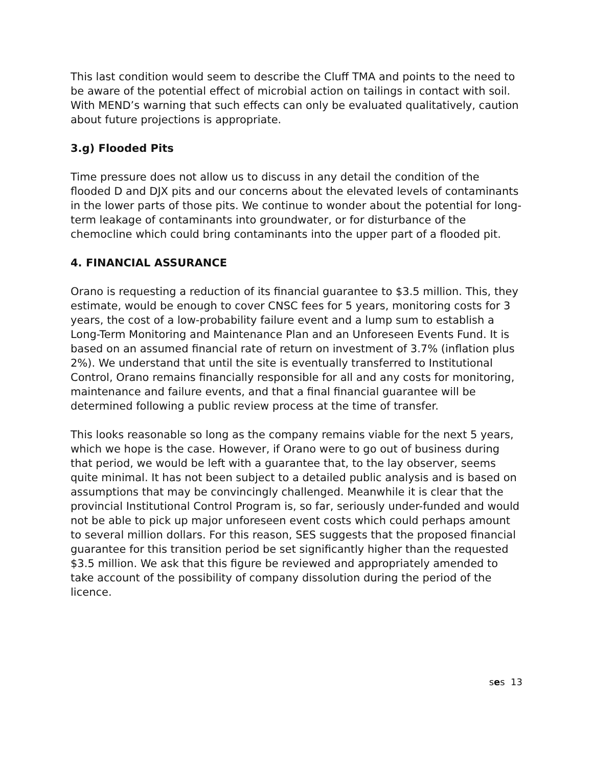This last condition would seem to describe the Cluff TMA and points to the need to be aware of the potential effect of microbial action on tailings in contact with soil. With MEND’s warning that such effects can only be evaluated qualitatively, caution about future projections is appropriate.
3.g) Flooded Pits
Time pressure does not allow us to discuss in any detail the condition of the flooded D and DJX pits and our concerns about the elevated levels of contaminants in the lower parts of those pits. We continue to wonder about the potential for long-term leakage of contaminants into groundwater, or for disturbance of the chemocline which could bring contaminants into the upper part of a flooded pit.
4. FINANCIAL ASSURANCE
Orano is requesting a reduction of its financial guarantee to $3.5 million. This, they estimate, would be enough to cover CNSC fees for 5 years, monitoring costs for 3 years, the cost of a low-probability failure event and a lump sum to establish a Long-Term Monitoring and Maintenance Plan and an Unforeseen Events Fund. It is based on an assumed financial rate of return on investment of 3.7% (inflation plus 2%). We understand that until the site is eventually transferred to Institutional Control, Orano remains financially responsible for all and any costs for monitoring, maintenance and failure events, and that a final financial guarantee will be determined following a public review process at the time of transfer.
This looks reasonable so long as the company remains viable for the next 5 years, which we hope is the case. However, if Orano were to go out of business during that period, we would be left with a guarantee that, to the lay observer, seems quite minimal. It has not been subject to a detailed public analysis and is based on assumptions that may be convincingly challenged. Meanwhile it is clear that the provincial Institutional Control Program is, so far, seriously under-funded and would not be able to pick up major unforeseen event costs which could perhaps amount to several million dollars. For this reason, SES suggests that the proposed financial guarantee for this transition period be set significantly higher than the requested $3.5 million. We ask that this figure be reviewed and appropriately amended to take account of the possibility of company dissolution during the period of the licence.
ses 13